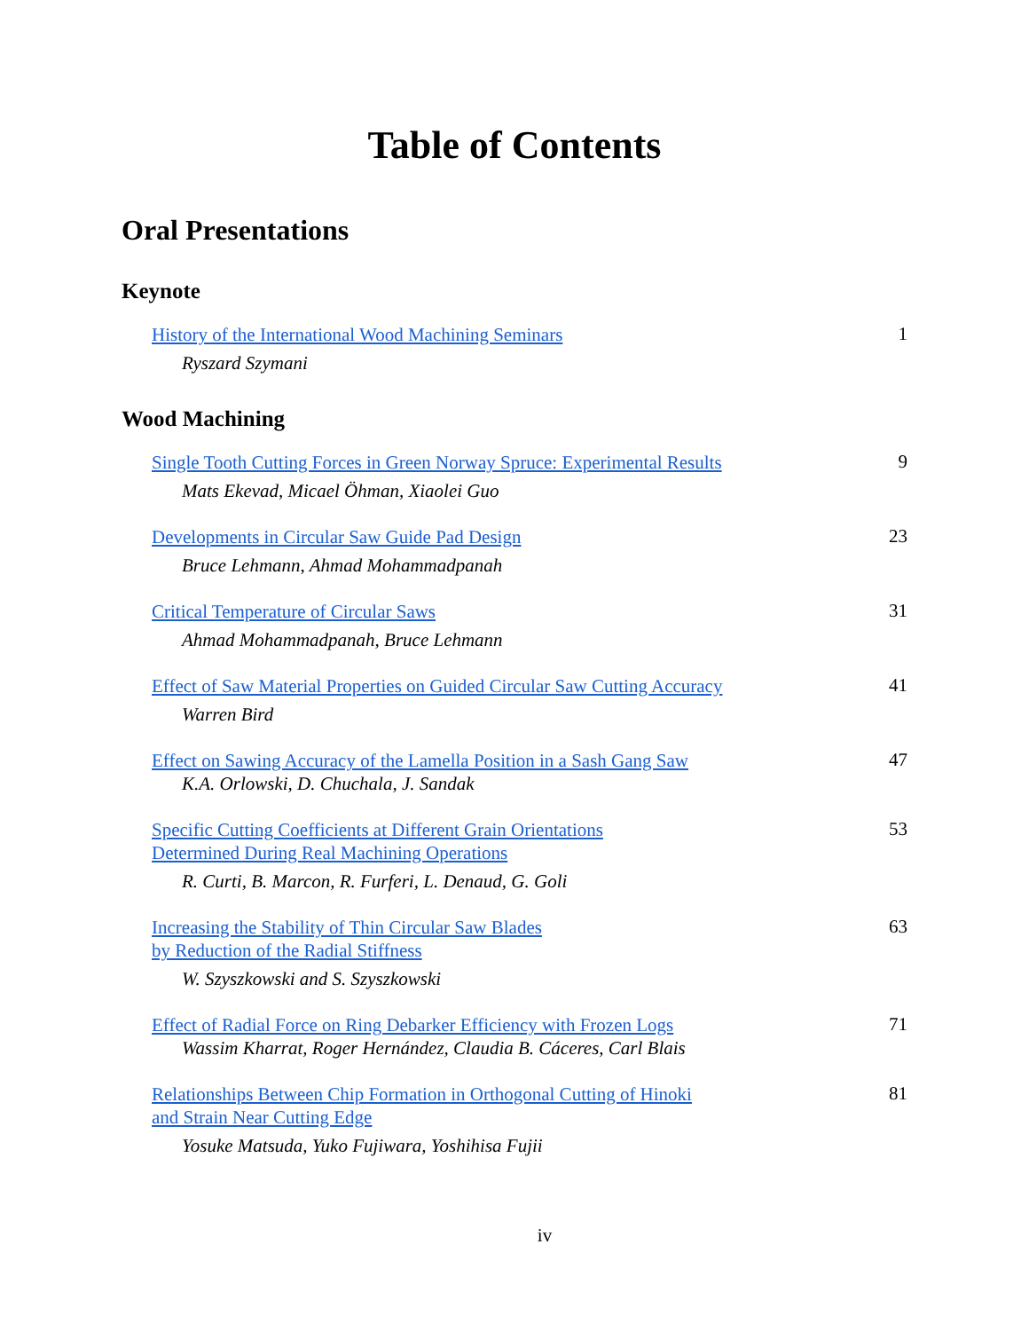Table of Contents
Oral Presentations
Keynote
History of the International Wood Machining Seminars
Ryszard Szymani
1
Wood Machining
Single Tooth Cutting Forces in Green Norway Spruce: Experimental Results
Mats Ekevad, Micael Öhman, Xiaolei Guo
9
Developments in Circular Saw Guide Pad Design
Bruce Lehmann, Ahmad Mohammadpanah
23
Critical Temperature of Circular Saws
Ahmad Mohammadpanah, Bruce Lehmann
31
Effect of Saw Material Properties on Guided Circular Saw Cutting Accuracy
Warren Bird
41
Effect on Sawing Accuracy of the Lamella Position in a Sash Gang Saw
K.A. Orlowski, D. Chuchala, J. Sandak
47
Specific Cutting Coefficients at Different Grain Orientations
Determined During Real Machining Operations
R. Curti, B. Marcon, R. Furferi, L. Denaud, G. Goli
53
Increasing the Stability of Thin Circular Saw Blades
by Reduction of the Radial Stiffness
W. Szyszkowski and S. Szyszkowski
63
Effect of Radial Force on Ring Debarker Efficiency with Frozen Logs
Wassim Kharrat, Roger Hernández, Claudia B. Cáceres, Carl Blais
71
Relationships Between Chip Formation in Orthogonal Cutting of Hinoki
and Strain Near Cutting Edge
Yosuke Matsuda, Yuko Fujiwara, Yoshihisa Fujii
81
iv